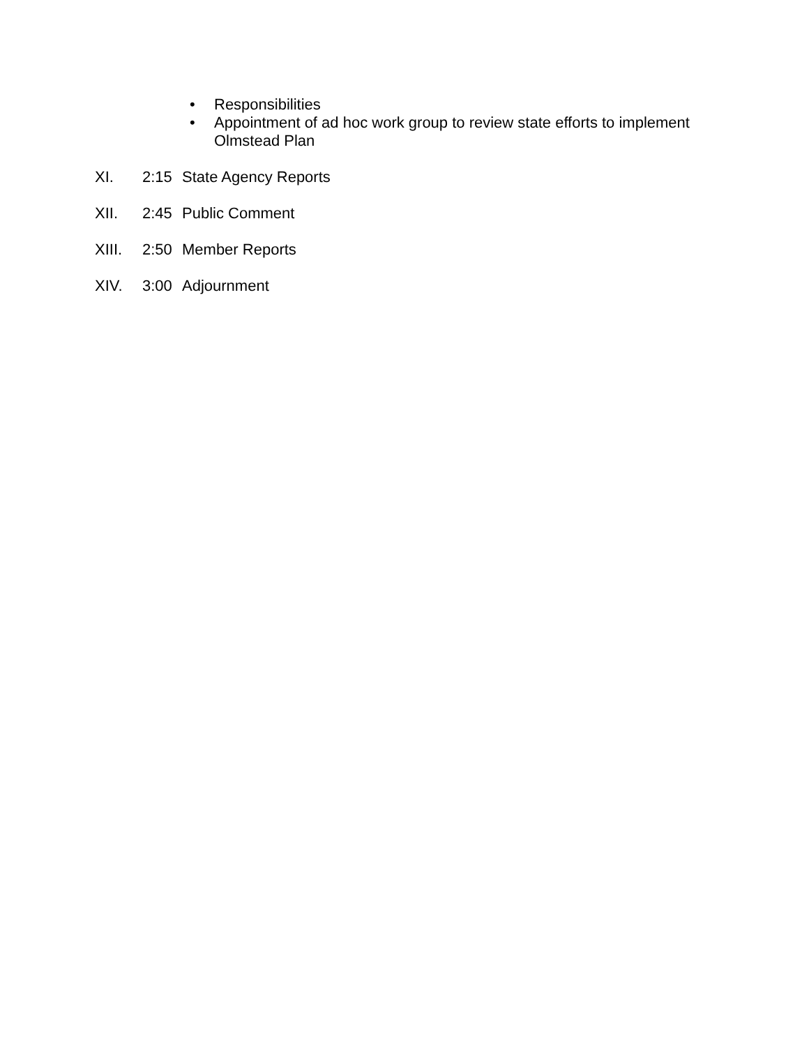• Responsibilities
• Appointment of ad hoc work group to review state efforts to implement Olmstead Plan
XI. 2:15 State Agency Reports
XII. 2:45 Public Comment
XIII. 2:50 Member Reports
XIV. 3:00 Adjournment